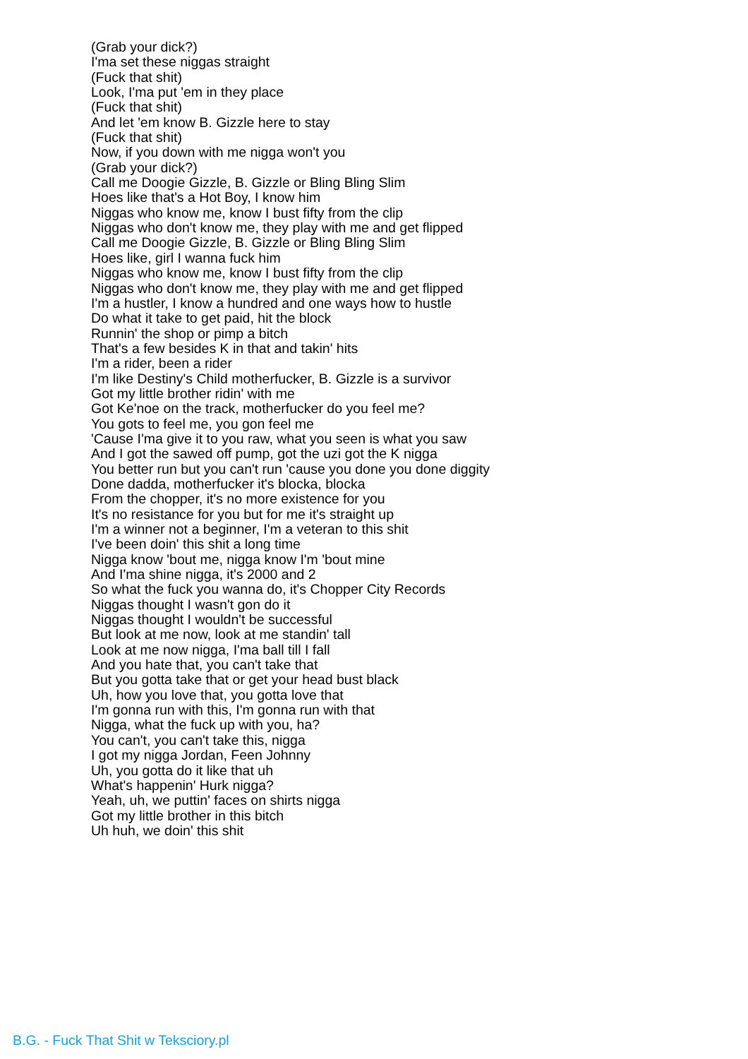(Grab your dick?)
I'ma set these niggas straight
(Fuck that shit)
Look, I'ma put 'em in they place
(Fuck that shit)
And let 'em know B. Gizzle here to stay
(Fuck that shit)
Now, if you down with me nigga won't you
(Grab your dick?)
Call me Doogie Gizzle, B. Gizzle or Bling Bling Slim
Hoes like that's a Hot Boy, I know him
Niggas who know me, know I bust fifty from the clip
Niggas who don't know me, they play with me and get flipped
Call me Doogie Gizzle, B. Gizzle or Bling Bling Slim
Hoes like, girl I wanna fuck him
Niggas who know me, know I bust fifty from the clip
Niggas who don't know me, they play with me and get flipped
I'm a hustler, I know a hundred and one ways how to hustle
Do what it take to get paid, hit the block
Runnin' the shop or pimp a bitch
That's a few besides K in that and takin' hits
I'm a rider, been a rider
I'm like Destiny's Child motherfucker, B. Gizzle is a survivor
Got my little brother ridin' with me
Got Ke'noe on the track, motherfucker do you feel me?
You gots to feel me, you gon feel me
'Cause I'ma give it to you raw, what you seen is what you saw
And I got the sawed off pump, got the uzi got the K nigga
You better run but you can't run 'cause you done you done diggity
Done dadda, motherfucker it's blocka, blocka
From the chopper, it's no more existence for you
It's no resistance for you but for me it's straight up
I'm a winner not a beginner, I'm a veteran to this shit
I've been doin' this shit a long time
Nigga know 'bout me, nigga know I'm 'bout mine
And I'ma shine nigga, it's 2000 and 2
So what the fuck you wanna do, it's Chopper City Records
Niggas thought I wasn't gon do it
Niggas thought I wouldn't be successful
But look at me now, look at me standin' tall
Look at me now nigga, I'ma ball till I fall
And you hate that, you can't take that
But you gotta take that or get your head bust black
Uh, how you love that, you gotta love that
I'm gonna run with this, I'm gonna run with that
Nigga, what the fuck up with you, ha?
You can't, you can't take this, nigga
I got my nigga Jordan, Feen Johnny
Uh, you gotta do it like that uh
What's happenin' Hurk nigga?
Yeah, uh, we puttin' faces on shirts nigga
Got my little brother in this bitch
Uh huh, we doin' this shit
B.G. - Fuck That Shit w Teksciory.pl